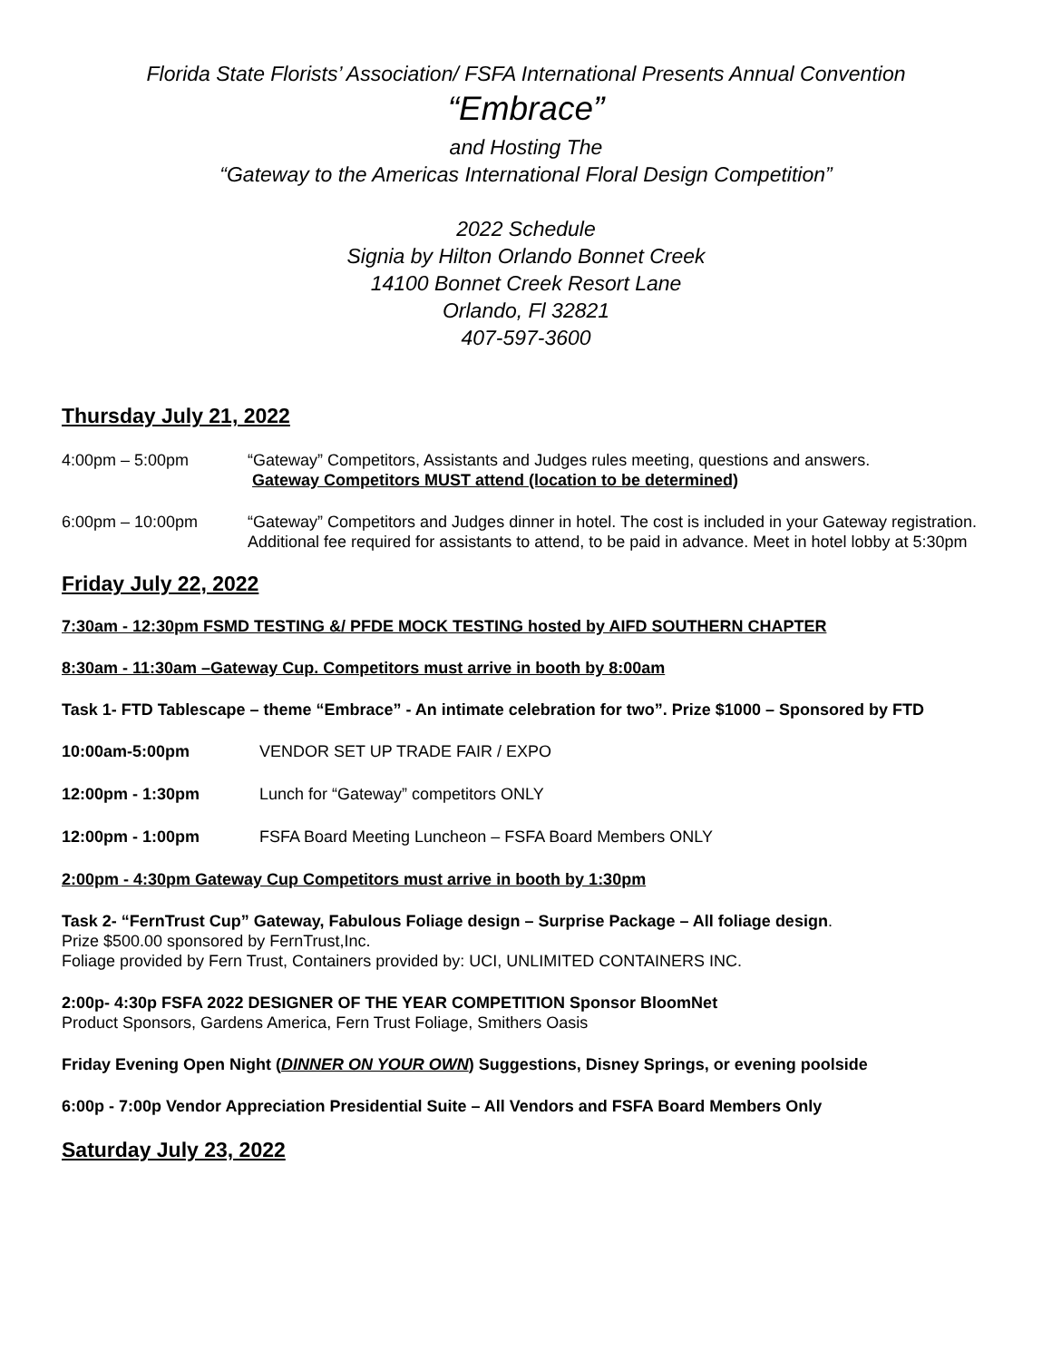Florida State Florists’ Association/ FSFA International Presents Annual Convention
“Embrace”
and Hosting The
“Gateway to the Americas International Floral Design Competition”
2022 Schedule
Signia by Hilton Orlando Bonnet Creek
14100 Bonnet Creek Resort Lane
Orlando, Fl 32821
407-597-3600
Thursday July 21, 2022
4:00pm – 5:00pm “Gateway” Competitors, Assistants and Judges rules meeting, questions and answers.
Gateway Competitors MUST attend (location to be determined)
6:00pm – 10:00pm “Gateway” Competitors and Judges dinner in hotel. The cost is included in your Gateway registration. Additional fee required for assistants to attend, to be paid in advance. Meet in hotel lobby at 5:30pm
Friday July 22, 2022
7:30am - 12:30pm FSMD TESTING &/ PFDE MOCK TESTING hosted by AIFD SOUTHERN CHAPTER
8:30am - 11:30am –Gateway Cup. Competitors must arrive in booth by 8:00am
Task 1- FTD Tablescape – theme “Embrace” - An intimate celebration for two”. Prize $1000 – Sponsored by FTD
10:00am-5:00pm VENDOR SET UP TRADE FAIR / EXPO
12:00pm - 1:30pm Lunch for “Gateway” competitors ONLY
12:00pm - 1:00pm FSFA Board Meeting Luncheon – FSFA Board Members ONLY
2:00pm - 4:30pm Gateway Cup Competitors must arrive in booth by 1:30pm
Task 2- “FernTrust Cup” Gateway, Fabulous Foliage design – Surprise Package – All foliage design.
Prize $500.00 sponsored by FernTrust,Inc.
Foliage provided by Fern Trust, Containers provided by: UCI, UNLIMITED CONTAINERS INC.
2:00p- 4:30p FSFA 2022 DESIGNER OF THE YEAR COMPETITION Sponsor BloomNet
Product Sponsors, Gardens America, Fern Trust Foliage, Smithers Oasis
Friday Evening Open Night (DINNER ON YOUR OWN) Suggestions, Disney Springs, or evening poolside
6:00p - 7:00p Vendor Appreciation Presidential Suite – All Vendors and FSFA Board Members Only
Saturday July 23, 2022